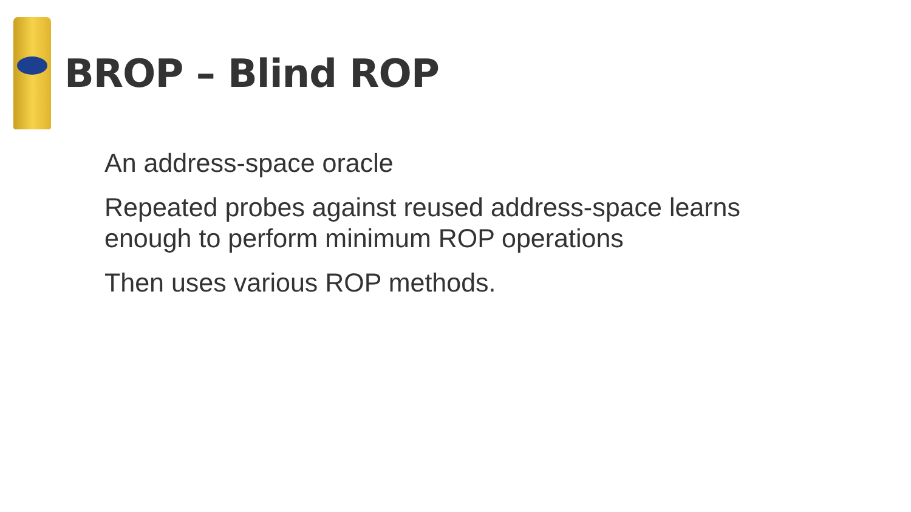BROP – Blind ROP
An address-space oracle
Repeated probes against reused address-space learns enough to perform minimum ROP operations
Then uses various ROP methods.